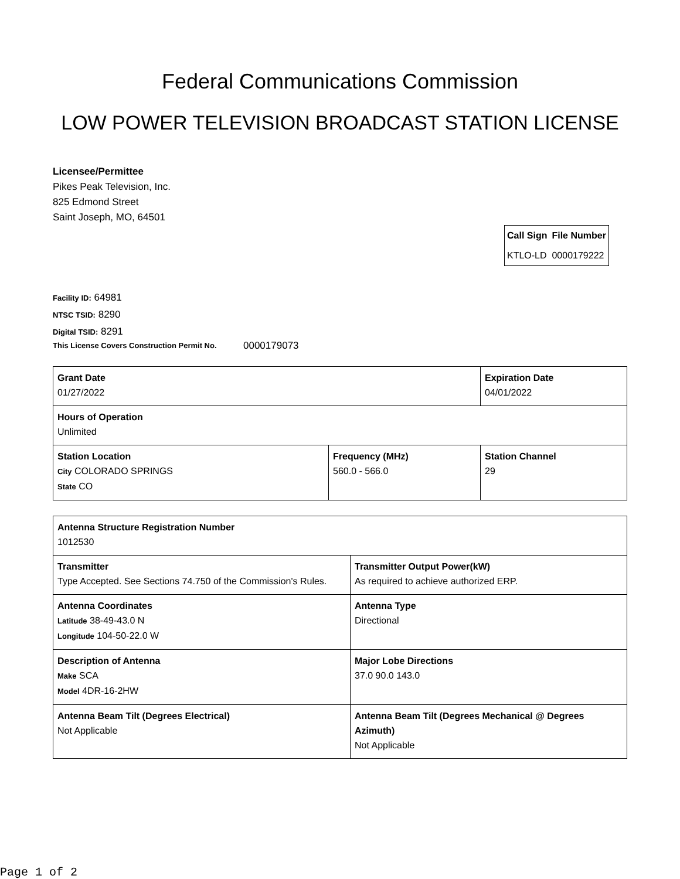Federal Communications Commission
LOW POWER TELEVISION BROADCAST STATION LICENSE
Licensee/Permittee
Pikes Peak Television, Inc.
825 Edmond Street
Saint Joseph, MO, 64501
| Call Sign | File Number |
| --- | --- |
| KTLO-LD | 0000179222 |
Facility ID: 64981
NTSC TSID: 8290
Digital TSID: 8291
This License Covers Construction Permit No. 0000179073
| Grant Date 01/27/2022 | | Expiration Date 04/01/2022 | |
| Hours of Operation Unlimited | | | |
| Station Location City COLORADO SPRINGS State CO | Frequency (MHz) 560.0 - 566.0 | | Station Channel 29 |
| Antenna Structure Registration Number 1012530 | |
| Transmitter Type Accepted. See Sections 74.750 of the Commission's Rules. | Transmitter Output Power(kW) As required to achieve authorized ERP. |
| Antenna Coordinates Latitude 38-49-43.0 N Longitude 104-50-22.0 W | Antenna Type Directional |
| Description of Antenna Make SCA Model 4DR-16-2HW | Major Lobe Directions 37.0 90.0 143.0 |
| Antenna Beam Tilt (Degrees Electrical) Not Applicable | Antenna Beam Tilt (Degrees Mechanical @ Degrees Azimuth) Not Applicable |
Page 1 of 2